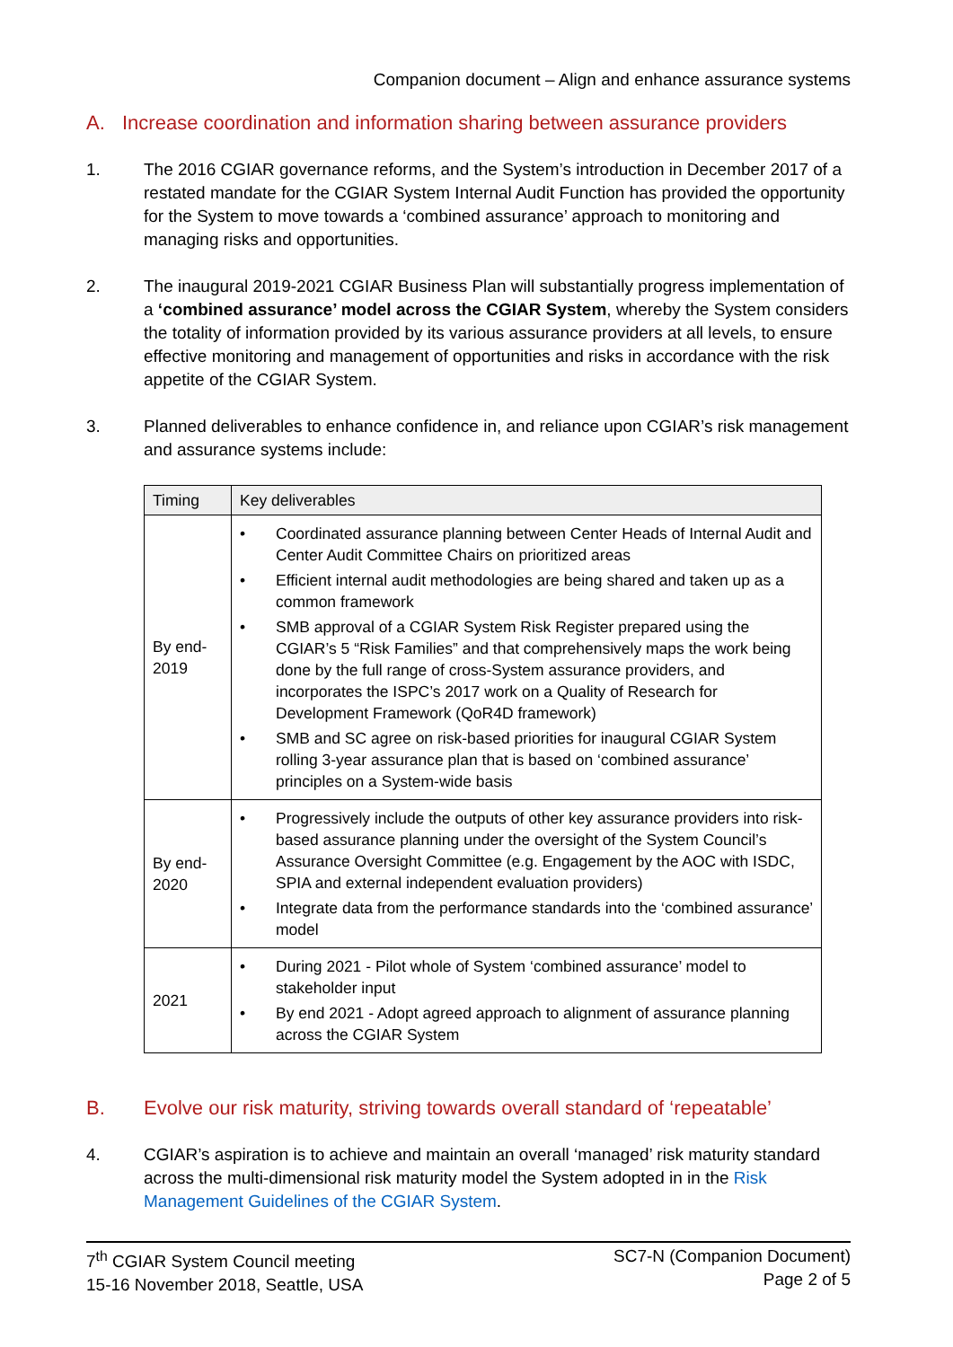Companion document – Align and enhance assurance systems
A. Increase coordination and information sharing between assurance providers
1. The 2016 CGIAR governance reforms, and the System’s introduction in December 2017 of a restated mandate for the CGIAR System Internal Audit Function has provided the opportunity for the System to move towards a ‘combined assurance’ approach to monitoring and managing risks and opportunities.
2. The inaugural 2019-2021 CGIAR Business Plan will substantially progress implementation of a ‘combined assurance’ model across the CGIAR System, whereby the System considers the totality of information provided by its various assurance providers at all levels, to ensure effective monitoring and management of opportunities and risks in accordance with the risk appetite of the CGIAR System.
3. Planned deliverables to enhance confidence in, and reliance upon CGIAR’s risk management and assurance systems include:
| Timing | Key deliverables |
| --- | --- |
| By end-2019 | • Coordinated assurance planning between Center Heads of Internal Audit and Center Audit Committee Chairs on prioritized areas • Efficient internal audit methodologies are being shared and taken up as a common framework • SMB approval of a CGIAR System Risk Register prepared using the CGIAR’s 5 “Risk Families” and that comprehensively maps the work being done by the full range of cross-System assurance providers, and incorporates the ISPC’s 2017 work on a Quality of Research for Development Framework (QoR4D framework) • SMB and SC agree on risk-based priorities for inaugural CGIAR System rolling 3-year assurance plan that is based on ‘combined assurance’ principles on a System-wide basis |
| By end-2020 | • Progressively include the outputs of other key assurance providers into risk-based assurance planning under the oversight of the System Council’s Assurance Oversight Committee (e.g. Engagement by the AOC with ISDC, SPIA and external independent evaluation providers) • Integrate data from the performance standards into the ‘combined assurance’ model |
| 2021 | • During 2021 - Pilot whole of System ‘combined assurance’ model to stakeholder input • By end 2021 - Adopt agreed approach to alignment of assurance planning across the CGIAR System |
B. Evolve our risk maturity, striving towards overall standard of ‘repeatable’
4. CGIAR’s aspiration is to achieve and maintain an overall ‘managed’ risk maturity standard across the multi-dimensional risk maturity model the System adopted in in the Risk Management Guidelines of the CGIAR System.
7<sup>th</sup> CGIAR System Council meeting
15-16 November 2018, Seattle, USA
SC7-N (Companion Document)
Page 2 of 5